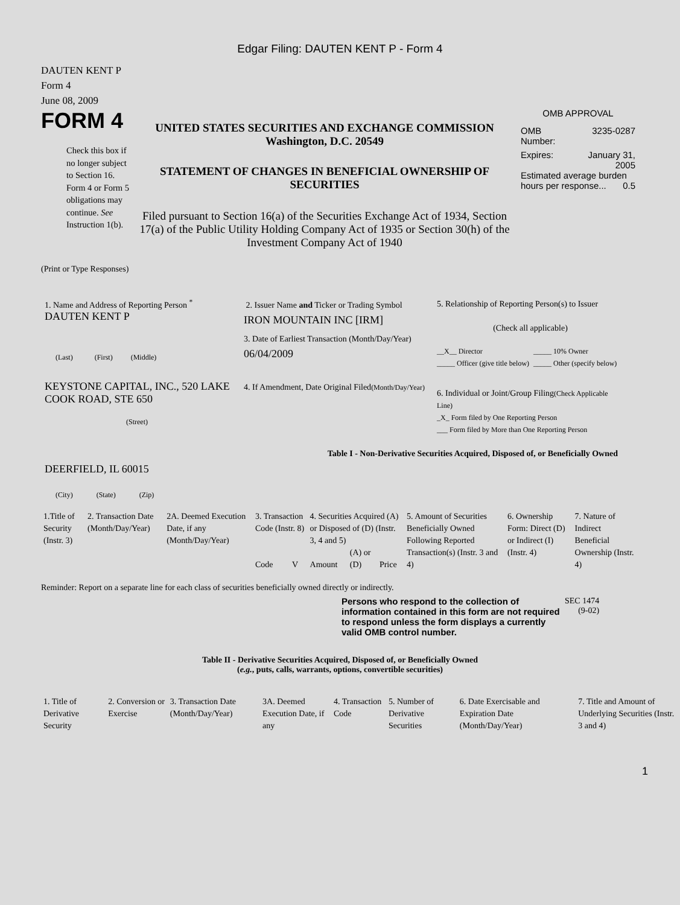Edgar Filing: DAUTEN KENT P - Form 4
DAUTEN KENT P
Form 4
June 08, 2009
FORM 4
Check this box if no longer subject to Section 16. Form 4 or Form 5 obligations may continue. See Instruction 1(b).
UNITED STATES SECURITIES AND EXCHANGE COMMISSION
Washington, D.C. 20549
STATEMENT OF CHANGES IN BENEFICIAL OWNERSHIP OF SECURITIES
Filed pursuant to Section 16(a) of the Securities Exchange Act of 1934, Section 17(a) of the Public Utility Holding Company Act of 1935 or Section 30(h) of the Investment Company Act of 1940
OMB APPROVAL
OMB
Number: 3235-0287
Expires: January 31,
2005
Estimated average burden hours per response... 0.5
(Print or Type Responses)
1. Name and Address of Reporting Person <sup>*</sup>
DAUTEN KENT P
(Last) (First) (Middle)
KEYSTONE CAPITAL, INC., 520 LAKE COOK ROAD, STE 650
(Street)
DEERFIELD, IL 60015
(City) (State) (Zip)
2. Issuer Name and Ticker or Trading Symbol
IRON MOUNTAIN INC [IRM]
3. Date of Earliest Transaction (Month/Day/Year)
06/04/2009
4. If Amendment, Date Original Filed(Month/Day/Year)
5. Relationship of Reporting Person(s) to Issuer
(Check all applicable)
__X__ Director
_____ Officer (give title below)
_____ 10% Owner
_____ Other (specify below)
6. Individual or Joint/Group Filing(Check Applicable Line)
_X_ Form filed by One Reporting Person
___ Form filed by More than One Reporting Person
Table I - Non-Derivative Securities Acquired, Disposed of, or Beneficially Owned
| 1.Title of Security (Instr. 3) | 2. Transaction Date (Month/Day/Year) | 2A. Deemed Execution Date, if any (Month/Day/Year) | 3. Transaction Code (Instr. 8) | | 4. Securities Acquired (A) or Disposed of (D) (Instr. 3, 4 and 5) | | | 5. Amount of Securities Beneficially Owned Following Reported Transaction(s) (Instr. 3 and 4) | 6. Ownership Form: Direct (D) or Indirect (I) (Instr. 4) | 7. Nature of Indirect Beneficial Ownership (Instr. 4) |
| --- | --- | --- | --- | --- | --- | --- | --- | --- | --- | --- |
| | | | Code | V | Amount | (A) or (D) | Price | | | |
Reminder: Report on a separate line for each class of securities beneficially owned directly or indirectly.
Persons who respond to the collection of information contained in this form are not required to respond unless the form displays a currently valid OMB control number.
SEC 1474
(9-02)
Table II - Derivative Securities Acquired, Disposed of, or Beneficially Owned
(e.g., puts, calls, warrants, options, convertible securities)
| 1. Title of Derivative Security | 2. Conversion or Exercise | 3. Transaction Date (Month/Day/Year) | 3A. Deemed Execution Date, if any | 4. Transaction Code | 5. Number of Derivative Securities | 6. Date Exercisable and Expiration Date (Month/Day/Year) | 7. Title and Amount of Underlying Securities (Instr. 3 and 4) |
| --- | --- | --- | --- | --- | --- | --- | --- |
1